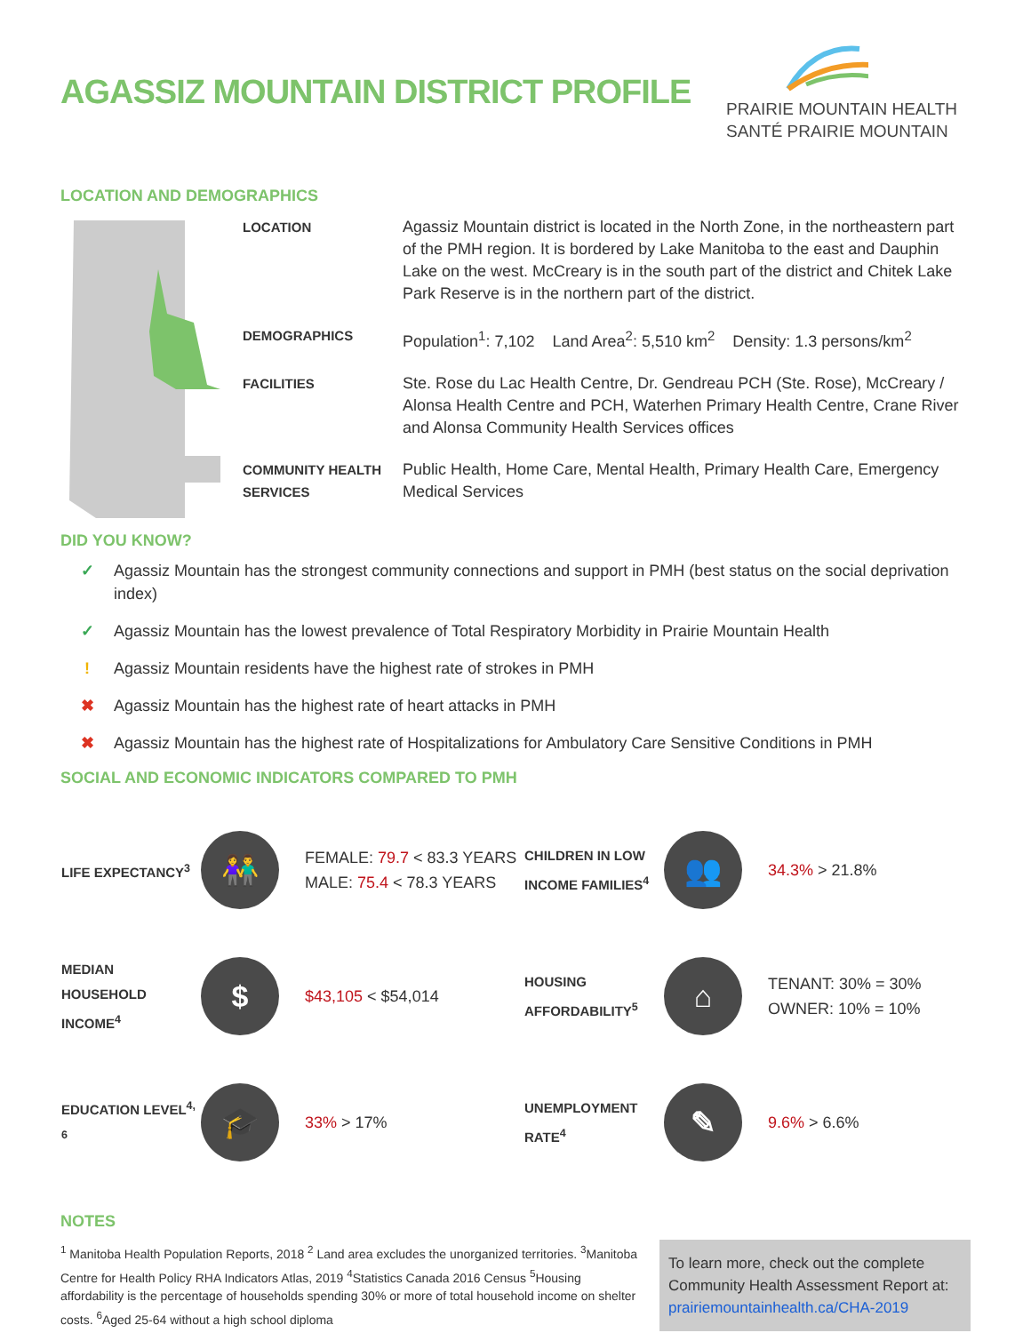AGASSIZ MOUNTAIN DISTRICT PROFILE
PRAIRIE MOUNTAIN HEALTH
SANTÉ PRAIRIE MOUNTAIN
LOCATION AND DEMOGRAPHICS
| LOCATION | Agassiz Mountain district is located in the North Zone, in the northeastern part of the PMH region. It is bordered by Lake Manitoba to the east and Dauphin Lake on the west. McCreary is in the south part of the district and Chitek Lake Park Reserve is in the northern part of the district. |
| DEMOGRAPHICS | Population<sup>1</sup>: 7,102 Land Area<sup>2</sup>: 5,510 km<sup>2</sup> Density: 1.3 persons/km<sup>2</sup> |
| FACILITIES | Ste. Rose du Lac Health Centre, Dr. Gendreau PCH (Ste. Rose), McCreary / Alonsa Health Centre and PCH, Waterhen Primary Health Centre, Crane River and Alonsa Community Health Services offices |
| COMMUNITY HEALTH SERVICES | Public Health, Home Care, Mental Health, Primary Health Care, Emergency Medical Services |
DID YOU KNOW?
✓ Agassiz Mountain has the strongest community connections and support in PMH (best status on the social deprivation index)
✓ Agassiz Mountain has the lowest prevalence of Total Respiratory Morbidity in Prairie Mountain Health
! Agassiz Mountain residents have the highest rate of strokes in PMH
✖ Agassiz Mountain has the highest rate of heart attacks in PMH
✖ Agassiz Mountain has the highest rate of Hospitalizations for Ambulatory Care Sensitive Conditions in PMH
SOCIAL AND ECONOMIC INDICATORS COMPARED TO PMH
| LIFE EXPECTANCY<sup>3</sup> | 👫 | FEMALE: 79.7 < 83.3 YEARS MALE: 75.4 < 78.3 YEARS | CHILDREN IN LOW INCOME FAMILIES<sup>4</sup> | 👥 | 34.3% > 21.8% |
| MEDIAN HOUSEHOLD INCOME<sup>4</sup> | $ | $43,105 < $54,014 | HOUSING AFFORDABILITY<sup>5</sup> | ⌂ | TENANT: 30% = 30% OWNER: 10% = 10% |
| EDUCATION LEVEL<sup>4, 6</sup> | 🎓 | 33% > 17% | UNEMPLOYMENT RATE<sup>4</sup> | ✎ | 9.6% > 6.6% |
NOTES
<sup>1</sup> Manitoba Health Population Reports, 2018 <sup>2</sup> Land area excludes the unorganized territories. <sup>3</sup>Manitoba Centre for Health Policy RHA Indicators Atlas, 2019 <sup>4</sup>Statistics Canada 2016 Census <sup>5</sup>Housing affordability is the percentage of households spending 30% or more of total household income on shelter costs. <sup>6</sup>Aged 25-64 without a high school diploma
To learn more, check out the complete Community Health Assessment Report at: prairiemountainhealth.ca/CHA-2019